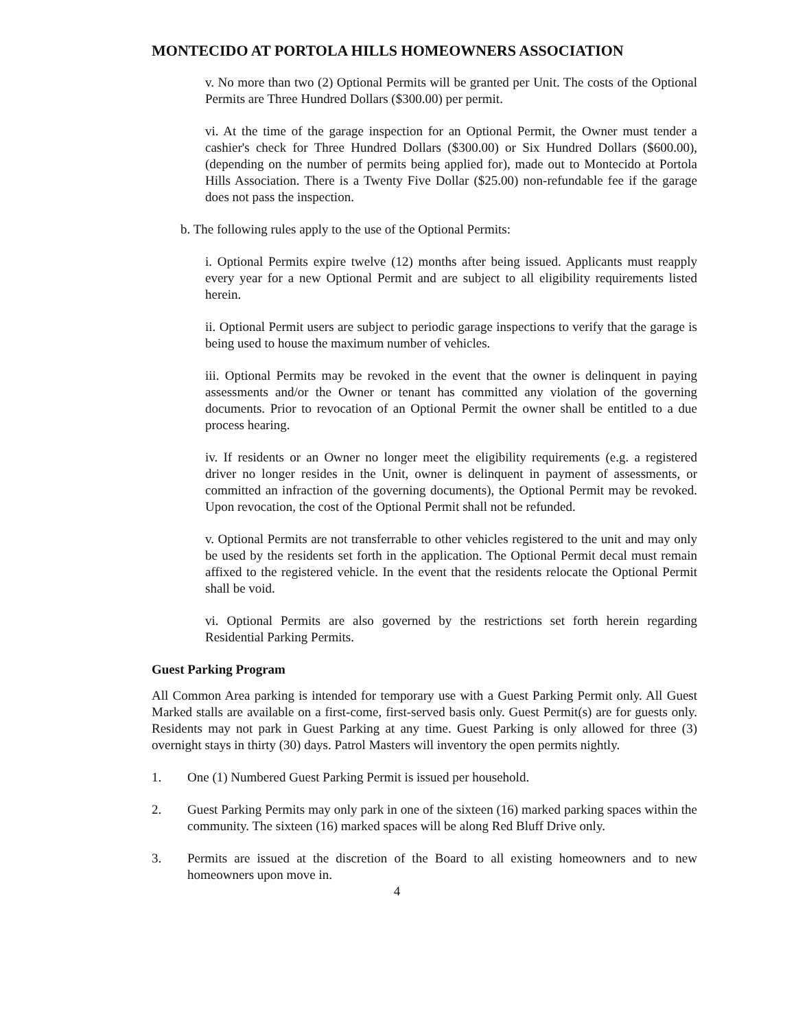MONTECIDO AT PORTOLA HILLS HOMEOWNERS ASSOCIATION
v. No more than two (2) Optional Permits will be granted per Unit. The costs of the Optional Permits are Three Hundred Dollars ($300.00) per permit.
vi. At the time of the garage inspection for an Optional Permit, the Owner must tender a cashier's check for Three Hundred Dollars ($300.00) or Six Hundred Dollars ($600.00), (depending on the number of permits being applied for), made out to Montecido at Portola Hills Association. There is a Twenty Five Dollar ($25.00) non-refundable fee if the garage does not pass the inspection.
b. The following rules apply to the use of the Optional Permits:
i. Optional Permits expire twelve (12) months after being issued. Applicants must reapply every year for a new Optional Permit and are subject to all eligibility requirements listed herein.
ii. Optional Permit users are subject to periodic garage inspections to verify that the garage is being used to house the maximum number of vehicles.
iii. Optional Permits may be revoked in the event that the owner is delinquent in paying assessments and/or the Owner or tenant has committed any violation of the governing documents. Prior to revocation of an Optional Permit the owner shall be entitled to a due process hearing.
iv. If residents or an Owner no longer meet the eligibility requirements (e.g. a registered driver no longer resides in the Unit, owner is delinquent in payment of assessments, or committed an infraction of the governing documents), the Optional Permit may be revoked. Upon revocation, the cost of the Optional Permit shall not be refunded.
v. Optional Permits are not transferrable to other vehicles registered to the unit and may only be used by the residents set forth in the application. The Optional Permit decal must remain affixed to the registered vehicle. In the event that the residents relocate the Optional Permit shall be void.
vi. Optional Permits are also governed by the restrictions set forth herein regarding Residential Parking Permits.
Guest Parking Program
All Common Area parking is intended for temporary use with a Guest Parking Permit only. All Guest Marked stalls are available on a first-come, first-served basis only. Guest Permit(s) are for guests only. Residents may not park in Guest Parking at any time. Guest Parking is only allowed for three (3) overnight stays in thirty (30) days. Patrol Masters will inventory the open permits nightly.
1. One (1) Numbered Guest Parking Permit is issued per household.
2. Guest Parking Permits may only park in one of the sixteen (16) marked parking spaces within the community. The sixteen (16) marked spaces will be along Red Bluff Drive only.
3. Permits are issued at the discretion of the Board to all existing homeowners and to new homeowners upon move in.
4